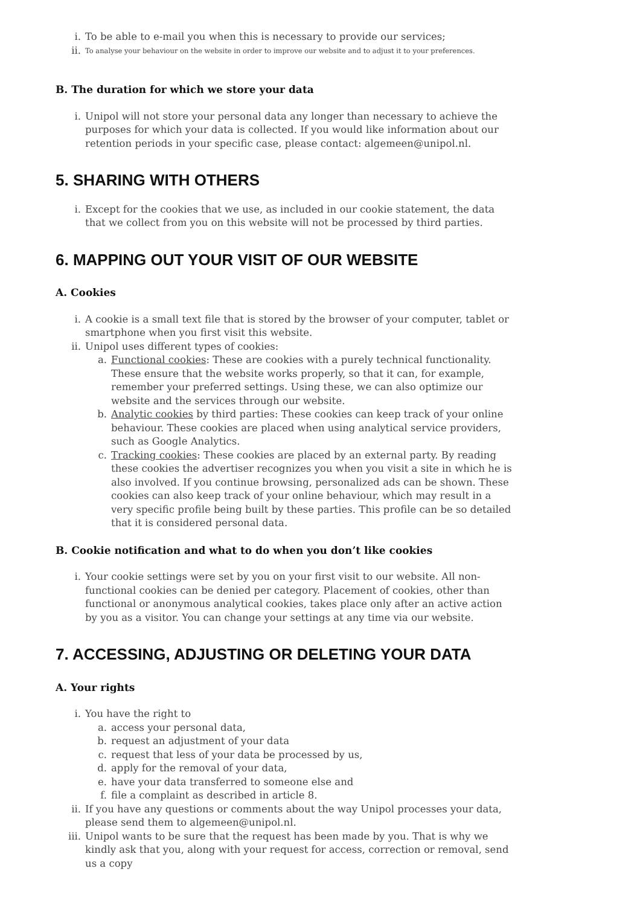i. To be able to e-mail you when this is necessary to provide our services;
ii. To analyse your behaviour on the website in order to improve our website and to adjust it to your preferences.
B. The duration for which we store your data
i. Unipol will not store your personal data any longer than necessary to achieve the purposes for which your data is collected. If you would like information about our retention periods in your specific case, please contact: algemeen@unipol.nl.
5. SHARING WITH OTHERS
i. Except for the cookies that we use, as included in our cookie statement, the data that we collect from you on this website will not be processed by third parties.
6. MAPPING OUT YOUR VISIT OF OUR WEBSITE
A. Cookies
i. A cookie is a small text file that is stored by the browser of your computer, tablet or smartphone when you first visit this website.
ii. Unipol uses different types of cookies:
a. Functional cookies: These are cookies with a purely technical functionality. These ensure that the website works properly, so that it can, for example, remember your preferred settings. Using these, we can also optimize our website and the services through our website.
b. Analytic cookies by third parties: These cookies can keep track of your online behaviour. These cookies are placed when using analytical service providers, such as Google Analytics.
c. Tracking cookies: These cookies are placed by an external party. By reading these cookies the advertiser recognizes you when you visit a site in which he is also involved. If you continue browsing, personalized ads can be shown. These cookies can also keep track of your online behaviour, which may result in a very specific profile being built by these parties. This profile can be so detailed that it is considered personal data.
B. Cookie notification and what to do when you don’t like cookies
i. Your cookie settings were set by you on your first visit to our website. All non-functional cookies can be denied per category. Placement of cookies, other than functional or anonymous analytical cookies, takes place only after an active action by you as a visitor. You can change your settings at any time via our website.
7. ACCESSING, ADJUSTING OR DELETING YOUR DATA
A. Your rights
i. You have the right to
a. access your personal data,
b. request an adjustment of your data
c. request that less of your data be processed by us,
d. apply for the removal of your data,
e. have your data transferred to someone else and
f. file a complaint as described in article 8.
ii. If you have any questions or comments about the way Unipol processes your data, please send them to algemeen@unipol.nl.
iii. Unipol wants to be sure that the request has been made by you. That is why we kindly ask that you, along with your request for access, correction or removal, send us a copy